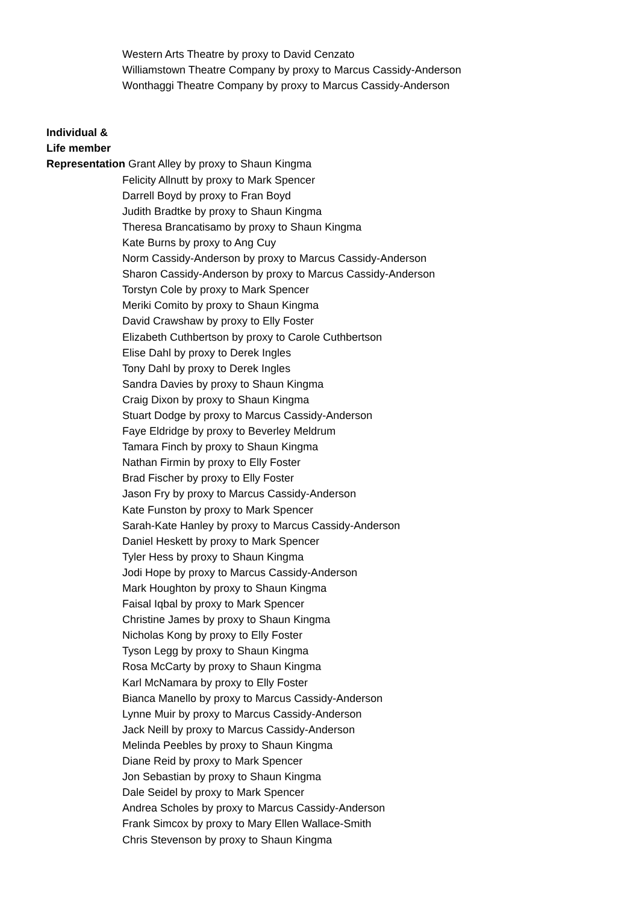Western Arts Theatre by proxy to David Cenzato
Williamstown Theatre Company by proxy to Marcus Cassidy-Anderson
Wonthaggi Theatre Company by proxy to Marcus Cassidy-Anderson
Individual &
Life member
Representation Grant Alley by proxy to Shaun Kingma
Felicity Allnutt by proxy to Mark Spencer
Darrell Boyd by proxy to Fran Boyd
Judith Bradtke by proxy to Shaun Kingma
Theresa Brancatisamo by proxy to Shaun Kingma
Kate Burns by proxy to Ang Cuy
Norm Cassidy-Anderson by proxy to Marcus Cassidy-Anderson
Sharon Cassidy-Anderson by proxy to Marcus Cassidy-Anderson
Torstyn Cole by proxy to Mark Spencer
Meriki Comito by proxy to Shaun Kingma
David Crawshaw by proxy to Elly Foster
Elizabeth Cuthbertson by proxy to Carole Cuthbertson
Elise Dahl by proxy to Derek Ingles
Tony Dahl by proxy to Derek Ingles
Sandra Davies by proxy to Shaun Kingma
Craig Dixon by proxy to Shaun Kingma
Stuart Dodge by proxy to Marcus Cassidy-Anderson
Faye Eldridge by proxy to Beverley Meldrum
Tamara Finch by proxy to Shaun Kingma
Nathan Firmin by proxy to Elly Foster
Brad Fischer by proxy to Elly Foster
Jason Fry by proxy to Marcus Cassidy-Anderson
Kate Funston by proxy to Mark Spencer
Sarah-Kate Hanley by proxy to Marcus Cassidy-Anderson
Daniel Heskett by proxy to Mark Spencer
Tyler Hess by proxy to Shaun Kingma
Jodi Hope by proxy to Marcus Cassidy-Anderson
Mark Houghton by proxy to Shaun Kingma
Faisal Iqbal by proxy to Mark Spencer
Christine James by proxy to Shaun Kingma
Nicholas Kong by proxy to Elly Foster
Tyson Legg by proxy to Shaun Kingma
Rosa McCarty by proxy to Shaun Kingma
Karl McNamara by proxy to Elly Foster
Bianca Manello by proxy to Marcus Cassidy-Anderson
Lynne Muir by proxy to Marcus Cassidy-Anderson
Jack Neill by proxy to Marcus Cassidy-Anderson
Melinda Peebles by proxy to Shaun Kingma
Diane Reid by proxy to Mark Spencer
Jon Sebastian by proxy to Shaun Kingma
Dale Seidel by proxy to Mark Spencer
Andrea Scholes by proxy to Marcus Cassidy-Anderson
Frank Simcox by proxy to Mary Ellen Wallace-Smith
Chris Stevenson by proxy to Shaun Kingma